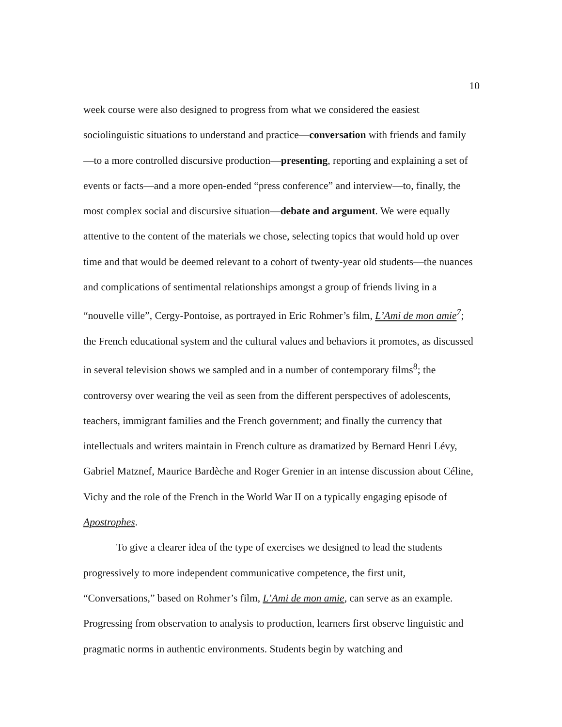10
week course were also designed to progress from what we considered the easiest sociolinguistic situations to understand and practice—conversation with friends and family—to a more controlled discursive production—presenting, reporting and explaining a set of events or facts—and a more open-ended “press conference” and interview—to, finally, the most complex social and discursive situation—debate and argument. We were equally attentive to the content of the materials we chose, selecting topics that would hold up over time and that would be deemed relevant to a cohort of twenty-year old students—the nuances and complications of sentimental relationships amongst a group of friends living in a “nouvelle ville”, Cergy-Pontoise, as portrayed in Eric Rohmer’s film, L’Ami de mon amie<sup>7</sup>; the French educational system and the cultural values and behaviors it promotes, as discussed in several television shows we sampled and in a number of contemporary films<sup>8</sup>; the controversy over wearing the veil as seen from the different perspectives of adolescents, teachers, immigrant families and the French government; and finally the currency that intellectuals and writers maintain in French culture as dramatized by Bernard Henri Lévy, Gabriel Matznef, Maurice Bardèche and Roger Grenier in an intense discussion about Céline, Vichy and the role of the French in the World War II on a typically engaging episode of Apostrophes.
To give a clearer idea of the type of exercises we designed to lead the students progressively to more independent communicative competence, the first unit, “Conversations,” based on Rohmer’s film, L’Ami de mon amie, can serve as an example. Progressing from observation to analysis to production, learners first observe linguistic and pragmatic norms in authentic environments. Students begin by watching and